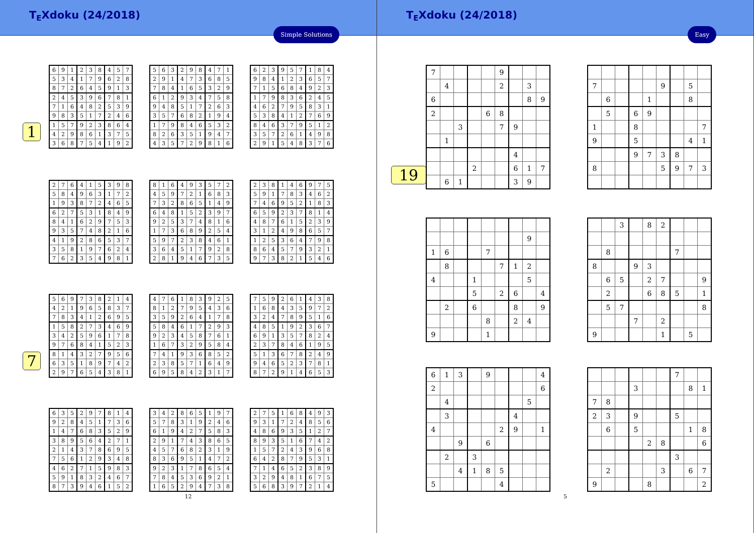T<sub>E</sub>Xdoku (24/2018)
Simple Solutions
1
| 6 | 9 | 1 | 2 | 3 | 8 | 4 | 5 | 7 |
| 5 | 3 | 4 | 1 | 7 | 9 | 6 | 2 | 8 |
| 8 | 7 | 2 | 6 | 4 | 5 | 9 | 1 | 3 |
| 2 | 4 | 5 | 3 | 9 | 6 | 7 | 8 | 1 |
| 7 | 1 | 6 | 4 | 8 | 2 | 5 | 3 | 9 |
| 9 | 8 | 3 | 5 | 1 | 7 | 2 | 4 | 6 |
| 1 | 5 | 7 | 9 | 2 | 3 | 8 | 6 | 4 |
| 4 | 2 | 9 | 8 | 6 | 1 | 3 | 7 | 5 |
| 3 | 6 | 8 | 7 | 5 | 4 | 1 | 9 | 2 |
| 5 | 6 | 3 | 2 | 9 | 8 | 4 | 7 | 1 |
| 2 | 9 | 1 | 4 | 7 | 3 | 6 | 8 | 5 |
| 7 | 8 | 4 | 1 | 6 | 5 | 3 | 2 | 9 |
| 6 | 1 | 2 | 9 | 3 | 4 | 7 | 5 | 8 |
| 9 | 4 | 8 | 5 | 1 | 7 | 2 | 6 | 3 |
| 3 | 5 | 7 | 6 | 8 | 2 | 1 | 9 | 4 |
| 1 | 7 | 9 | 8 | 4 | 6 | 5 | 3 | 2 |
| 8 | 2 | 6 | 3 | 5 | 1 | 9 | 4 | 7 |
| 4 | 3 | 5 | 7 | 2 | 9 | 8 | 1 | 6 |
| 6 | 2 | 3 | 9 | 5 | 7 | 1 | 8 | 4 |
| 9 | 8 | 4 | 1 | 2 | 3 | 6 | 5 | 7 |
| 7 | 1 | 5 | 6 | 8 | 4 | 9 | 2 | 3 |
| 1 | 7 | 9 | 8 | 3 | 6 | 2 | 4 | 5 |
| 4 | 6 | 2 | 7 | 9 | 5 | 8 | 3 | 1 |
| 5 | 3 | 8 | 4 | 1 | 2 | 7 | 6 | 9 |
| 8 | 4 | 6 | 3 | 7 | 9 | 5 | 1 | 2 |
| 3 | 5 | 7 | 2 | 6 | 1 | 4 | 9 | 8 |
| 2 | 9 | 1 | 5 | 4 | 8 | 3 | 7 | 6 |
| 2 | 7 | 6 | 4 | 1 | 5 | 3 | 9 | 8 |
| 5 | 8 | 4 | 9 | 6 | 3 | 1 | 7 | 2 |
| 1 | 9 | 3 | 8 | 7 | 2 | 4 | 6 | 5 |
| 6 | 2 | 7 | 5 | 3 | 1 | 8 | 4 | 9 |
| 8 | 4 | 1 | 6 | 2 | 9 | 7 | 5 | 3 |
| 9 | 3 | 5 | 7 | 4 | 8 | 2 | 1 | 6 |
| 4 | 1 | 9 | 2 | 8 | 6 | 5 | 3 | 7 |
| 3 | 5 | 8 | 1 | 9 | 7 | 6 | 2 | 4 |
| 7 | 6 | 2 | 3 | 5 | 4 | 9 | 8 | 1 |
| 8 | 1 | 6 | 4 | 9 | 3 | 5 | 7 | 2 |
| 4 | 5 | 9 | 7 | 2 | 1 | 6 | 8 | 3 |
| 7 | 3 | 2 | 8 | 6 | 5 | 1 | 4 | 9 |
| 6 | 4 | 8 | 1 | 5 | 2 | 3 | 9 | 7 |
| 9 | 2 | 5 | 3 | 7 | 4 | 8 | 1 | 6 |
| 1 | 7 | 3 | 6 | 8 | 9 | 2 | 5 | 4 |
| 5 | 9 | 7 | 2 | 3 | 8 | 4 | 6 | 1 |
| 3 | 6 | 4 | 5 | 1 | 7 | 9 | 2 | 8 |
| 2 | 8 | 1 | 9 | 4 | 6 | 7 | 3 | 5 |
| 2 | 3 | 8 | 1 | 4 | 6 | 9 | 7 | 5 |
| 5 | 9 | 1 | 7 | 8 | 3 | 4 | 6 | 2 |
| 7 | 4 | 6 | 9 | 5 | 2 | 1 | 8 | 3 |
| 6 | 5 | 9 | 2 | 3 | 7 | 8 | 1 | 4 |
| 4 | 8 | 7 | 6 | 1 | 5 | 2 | 3 | 9 |
| 3 | 1 | 2 | 4 | 9 | 8 | 6 | 5 | 7 |
| 1 | 2 | 5 | 3 | 6 | 4 | 7 | 9 | 8 |
| 8 | 6 | 4 | 5 | 7 | 9 | 3 | 2 | 1 |
| 9 | 7 | 3 | 8 | 2 | 1 | 5 | 4 | 6 |
7
| 5 | 6 | 9 | 7 | 3 | 8 | 2 | 1 | 4 |
| 4 | 2 | 1 | 9 | 6 | 5 | 8 | 3 | 7 |
| 7 | 8 | 3 | 4 | 1 | 2 | 6 | 9 | 5 |
| 1 | 5 | 8 | 2 | 7 | 3 | 4 | 6 | 9 |
| 3 | 4 | 2 | 5 | 9 | 6 | 1 | 7 | 8 |
| 9 | 7 | 6 | 8 | 4 | 1 | 5 | 2 | 3 |
| 8 | 1 | 4 | 3 | 2 | 7 | 9 | 5 | 6 |
| 6 | 3 | 5 | 1 | 8 | 9 | 7 | 4 | 2 |
| 2 | 9 | 7 | 6 | 5 | 4 | 3 | 8 | 1 |
| 4 | 7 | 6 | 1 | 8 | 3 | 9 | 2 | 5 |
| 8 | 1 | 2 | 7 | 9 | 5 | 4 | 3 | 6 |
| 3 | 5 | 9 | 2 | 6 | 4 | 1 | 7 | 8 |
| 5 | 8 | 4 | 6 | 1 | 7 | 2 | 9 | 3 |
| 9 | 2 | 3 | 4 | 5 | 8 | 7 | 6 | 1 |
| 1 | 6 | 7 | 3 | 2 | 9 | 5 | 8 | 4 |
| 7 | 4 | 1 | 9 | 3 | 6 | 8 | 5 | 2 |
| 2 | 3 | 8 | 5 | 7 | 1 | 6 | 4 | 9 |
| 6 | 9 | 5 | 8 | 4 | 2 | 3 | 1 | 7 |
| 7 | 5 | 9 | 2 | 6 | 1 | 4 | 3 | 8 |
| 1 | 6 | 8 | 4 | 3 | 5 | 9 | 7 | 2 |
| 3 | 2 | 4 | 7 | 8 | 9 | 5 | 1 | 6 |
| 4 | 8 | 5 | 1 | 9 | 2 | 3 | 6 | 7 |
| 6 | 9 | 1 | 3 | 5 | 7 | 8 | 2 | 4 |
| 2 | 3 | 7 | 8 | 4 | 6 | 1 | 9 | 5 |
| 5 | 1 | 3 | 6 | 7 | 8 | 2 | 4 | 9 |
| 9 | 4 | 6 | 5 | 2 | 3 | 7 | 8 | 1 |
| 8 | 7 | 2 | 9 | 1 | 4 | 6 | 5 | 3 |
| 6 | 3 | 5 | 2 | 9 | 7 | 8 | 1 | 4 |
| 9 | 2 | 8 | 4 | 5 | 1 | 7 | 3 | 6 |
| 1 | 4 | 7 | 6 | 8 | 3 | 5 | 2 | 9 |
| 3 | 8 | 9 | 5 | 6 | 4 | 2 | 7 | 1 |
| 2 | 1 | 4 | 3 | 7 | 8 | 6 | 9 | 5 |
| 7 | 5 | 6 | 1 | 2 | 9 | 3 | 4 | 8 |
| 4 | 6 | 2 | 7 | 1 | 5 | 9 | 8 | 3 |
| 5 | 9 | 1 | 8 | 3 | 2 | 4 | 6 | 7 |
| 8 | 7 | 3 | 9 | 4 | 6 | 1 | 5 | 2 |
| 3 | 4 | 2 | 8 | 6 | 5 | 1 | 9 | 7 |
| 5 | 7 | 8 | 3 | 1 | 9 | 2 | 4 | 6 |
| 6 | 1 | 9 | 4 | 2 | 7 | 5 | 8 | 3 |
| 2 | 9 | 1 | 7 | 4 | 3 | 8 | 6 | 5 |
| 4 | 5 | 7 | 6 | 8 | 2 | 3 | 1 | 9 |
| 8 | 3 | 6 | 9 | 5 | 1 | 4 | 7 | 2 |
| 9 | 2 | 3 | 1 | 7 | 8 | 6 | 5 | 4 |
| 7 | 8 | 4 | 5 | 3 | 6 | 9 | 2 | 1 |
| 1 | 6 | 5 | 2 | 9 | 4 | 7 | 3 | 8 |
| 2 | 7 | 5 | 1 | 6 | 8 | 4 | 9 | 3 |
| 9 | 3 | 1 | 7 | 2 | 4 | 8 | 5 | 6 |
| 4 | 8 | 6 | 9 | 3 | 5 | 1 | 2 | 7 |
| 8 | 9 | 3 | 5 | 1 | 6 | 7 | 4 | 2 |
| 1 | 5 | 7 | 2 | 4 | 3 | 9 | 6 | 8 |
| 6 | 4 | 2 | 8 | 7 | 9 | 5 | 3 | 1 |
| 7 | 1 | 4 | 6 | 5 | 2 | 3 | 8 | 9 |
| 3 | 2 | 9 | 4 | 8 | 1 | 6 | 7 | 5 |
| 5 | 6 | 8 | 3 | 9 | 7 | 2 | 1 | 4 |
12
T<sub>E</sub>Xdoku (24/2018)
Easy
19
| 7 | | | | | 9 | | | |
| | 4 | | | | 2 | | 3 | |
| 6 | | | | | | | 8 | 9 |
| 2 | | | | 6 | 8 | | | |
| | | 3 | | | 7 | 9 | | |
| | 1 | | | | | | | |
| | | | | | | 4 | | |
| | | | 2 | | | 6 | 1 | 7 |
| | 6 | 1 | | | | 3 | 9 | |
| 7 | | | | | 9 | | 5 | |
| | 6 | | | 1 | | | 8 | |
| | 5 | | 6 | 9 | | | | |
| 1 | | | 8 | | | | | 7 |
| 9 | | | 5 | | | | 4 | 1 |
| | | | 9 | 7 | 3 | 8 | | |
| 8 | | | | | 5 | 9 | 7 | 3 |
| | | | | | | | 9 | |
| 1 | 6 | | | 7 | | | | |
| | 8 | | | | 7 | 1 | 2 | |
| 4 | | | 1 | | | | 5 | |
| | | | 5 | | 2 | 6 | | 4 |
| | 2 | | 6 | | | 8 | | 9 |
| | | | | 8 | | 2 | 4 | |
| 9 | | | | 1 | | | | |
| | | 3 | | 8 | 2 | | | |
| | 8 | | | | | 7 | | |
| 8 | | | 9 | 3 | | | | |
| | 6 | 5 | | 2 | 7 | | | 9 |
| | 2 | | | 6 | 8 | 5 | | 1 |
| | 5 | 7 | | | | | | 8 |
| | | | 7 | | 2 | | | |
| 9 | | | | | 1 | | 5 | |
| 6 | 1 | 3 | | 9 | | | | 4 |
| 2 | | | | | | | | 6 |
| | 4 | | | | | | 5 | |
| | 3 | | | | | 4 | | |
| 4 | | | | | 2 | 9 | | 1 |
| | | 9 | | 6 | | | | |
| | 2 | | 3 | | | | | |
| | | 4 | 1 | 8 | 5 | | | |
| 5 | | | | | 4 | | | |
| | | | | | | 7 | | |
| | | | 3 | | | | 8 | 1 |
| 7 | 8 | | | | | | | |
| 2 | 3 | | 9 | | | 5 | | |
| | 6 | | 5 | | | | 1 | 8 |
| | | | | 2 | 8 | | | 6 |
| | | | | | | 3 | | |
| | 2 | | | | 3 | | 6 | 7 |
| 9 | | | | 8 | | | | 2 |
5